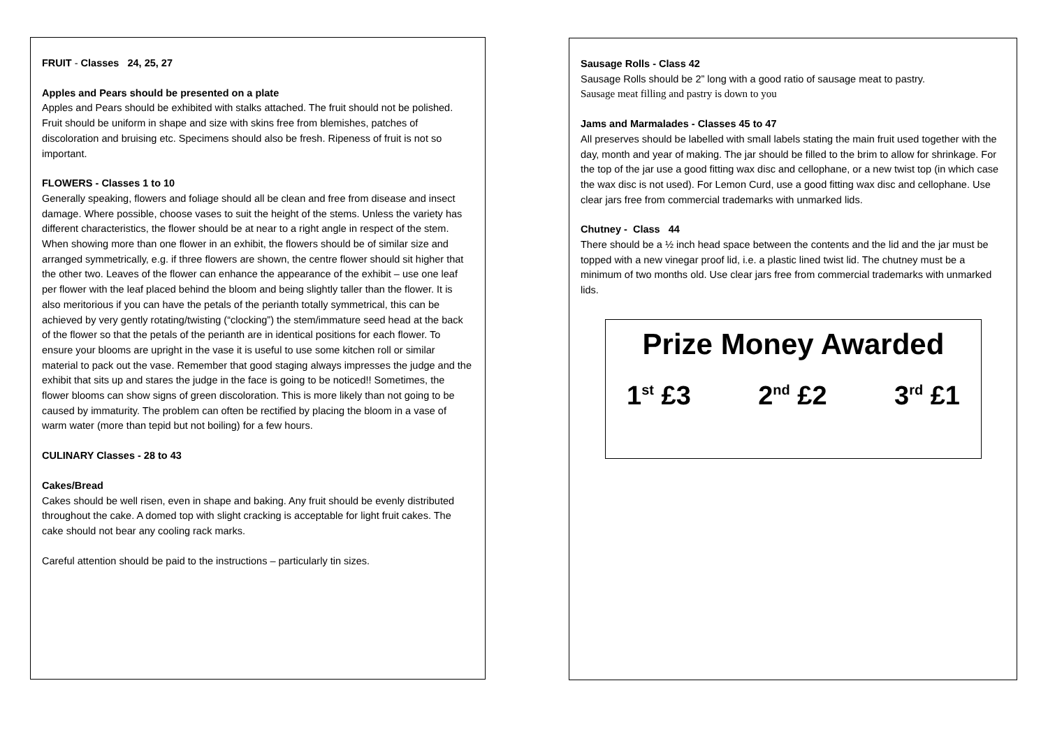FRUIT - Classes 24, 25, 27
Apples and Pears should be presented on a plate
Apples and Pears should be exhibited with stalks attached. The fruit should not be polished. Fruit should be uniform in shape and size with skins free from blemishes, patches of discoloration and bruising etc. Specimens should also be fresh. Ripeness of fruit is not so important.
FLOWERS - Classes 1 to 10
Generally speaking, flowers and foliage should all be clean and free from disease and insect damage. Where possible, choose vases to suit the height of the stems. Unless the variety has different characteristics, the flower should be at near to a right angle in respect of the stem. When showing more than one flower in an exhibit, the flowers should be of similar size and arranged symmetrically, e.g. if three flowers are shown, the centre flower should sit higher that the other two. Leaves of the flower can enhance the appearance of the exhibit – use one leaf per flower with the leaf placed behind the bloom and being slightly taller than the flower. It is also meritorious if you can have the petals of the perianth totally symmetrical, this can be achieved by very gently rotating/twisting (“clocking”) the stem/immature seed head at the back of the flower so that the petals of the perianth are in identical positions for each flower. To ensure your blooms are upright in the vase it is useful to use some kitchen roll or similar material to pack out the vase. Remember that good staging always impresses the judge and the exhibit that sits up and stares the judge in the face is going to be noticed!! Sometimes, the flower blooms can show signs of green discoloration. This is more likely than not going to be caused by immaturity. The problem can often be rectified by placing the bloom in a vase of warm water (more than tepid but not boiling) for a few hours.
CULINARY Classes - 28 to 43
Cakes/Bread
Cakes should be well risen, even in shape and baking. Any fruit should be evenly distributed throughout the cake. A domed top with slight cracking is acceptable for light fruit cakes. The cake should not bear any cooling rack marks.
Careful attention should be paid to the instructions – particularly tin sizes.
Sausage Rolls - Class 42
Sausage Rolls should be 2” long with a good ratio of sausage meat to pastry.
Sausage meat filling and pastry is down to you
Jams and Marmalades - Classes 45 to 47
All preserves should be labelled with small labels stating the main fruit used together with the day, month and year of making. The jar should be filled to the brim to allow for shrinkage. For the top of the jar use a good fitting wax disc and cellophane, or a new twist top (in which case the wax disc is not used). For Lemon Curd, use a good fitting wax disc and cellophane. Use clear jars free from commercial trademarks with unmarked lids.
Chutney - Class 44
There should be a ½ inch head space between the contents and the lid and the jar must be topped with a new vinegar proof lid, i.e. a plastic lined twist lid. The chutney must be a minimum of two months old. Use clear jars free from commercial trademarks with unmarked lids.
Prize Money Awarded
1<sup>st</sup> £3 2<sup>nd</sup> £2 3<sup>rd</sup> £1